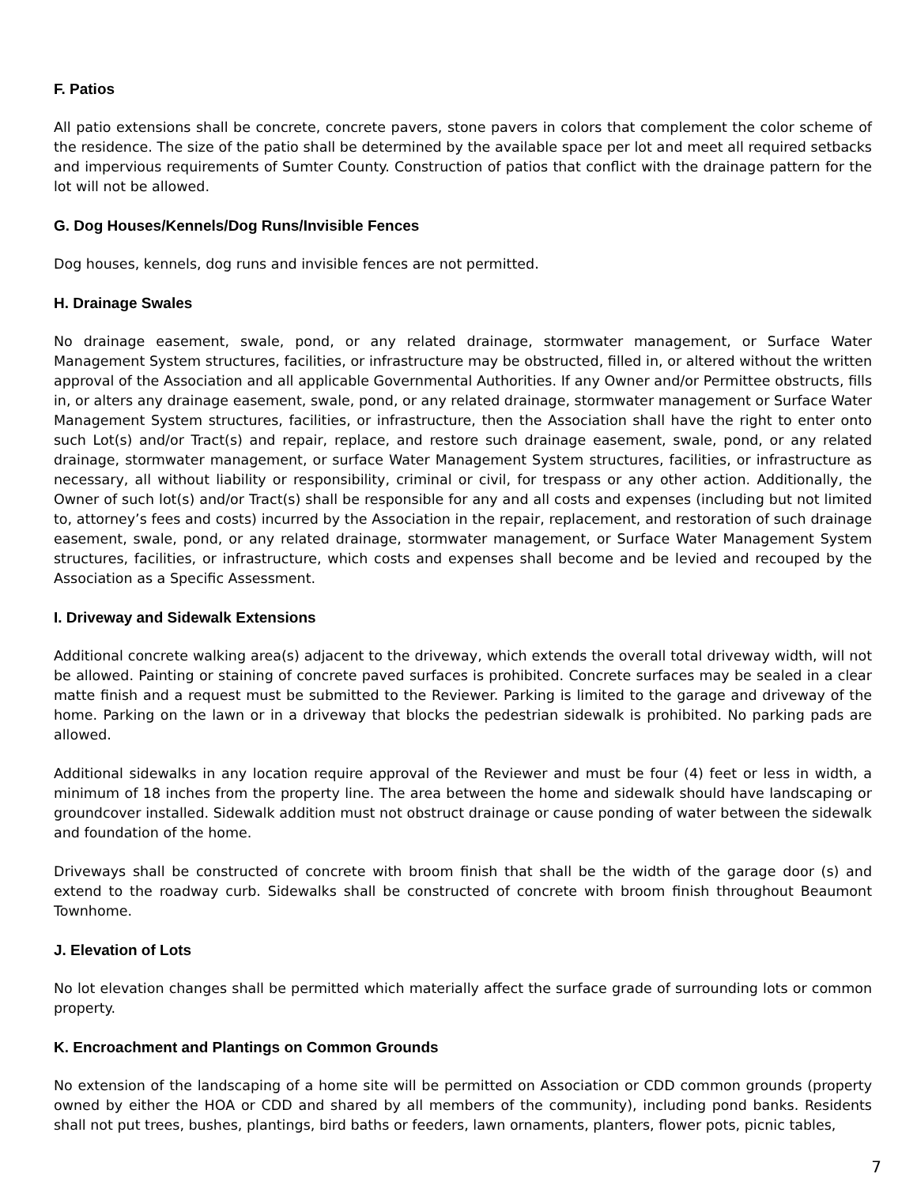F. Patios
All patio extensions shall be concrete, concrete pavers, stone pavers in colors that complement the color scheme of the residence. The size of the patio shall be determined by the available space per lot and meet all required setbacks and impervious requirements of Sumter County. Construction of patios that conflict with the drainage pattern for the lot will not be allowed.
G. Dog Houses/Kennels/Dog Runs/Invisible Fences
Dog houses, kennels, dog runs and invisible fences are not permitted.
H. Drainage Swales
No drainage easement, swale, pond, or any related drainage, stormwater management, or Surface Water Management System structures, facilities, or infrastructure may be obstructed, filled in, or altered without the written approval of the Association and all applicable Governmental Authorities. If any Owner and/or Permittee obstructs, fills in, or alters any drainage easement, swale, pond, or any related drainage, stormwater management or Surface Water Management System structures, facilities, or infrastructure, then the Association shall have the right to enter onto such Lot(s) and/or Tract(s) and repair, replace, and restore such drainage easement, swale, pond, or any related drainage, stormwater management, or surface Water Management System structures, facilities, or infrastructure as necessary, all without liability or responsibility, criminal or civil, for trespass or any other action. Additionally, the Owner of such lot(s) and/or Tract(s) shall be responsible for any and all costs and expenses (including but not limited to, attorney’s fees and costs) incurred by the Association in the repair, replacement, and restoration of such drainage easement, swale, pond, or any related drainage, stormwater management, or Surface Water Management System structures, facilities, or infrastructure, which costs and expenses shall become and be levied and recouped by the Association as a Specific Assessment.
I. Driveway and Sidewalk Extensions
Additional concrete walking area(s) adjacent to the driveway, which extends the overall total driveway width, will not be allowed. Painting or staining of concrete paved surfaces is prohibited. Concrete surfaces may be sealed in a clear matte finish and a request must be submitted to the Reviewer. Parking is limited to the garage and driveway of the home. Parking on the lawn or in a driveway that blocks the pedestrian sidewalk is prohibited. No parking pads are allowed.
Additional sidewalks in any location require approval of the Reviewer and must be four (4) feet or less in width, a minimum of 18 inches from the property line. The area between the home and sidewalk should have landscaping or groundcover installed. Sidewalk addition must not obstruct drainage or cause ponding of water between the sidewalk and foundation of the home.
Driveways shall be constructed of concrete with broom finish that shall be the width of the garage door (s) and extend to the roadway curb. Sidewalks shall be constructed of concrete with broom finish throughout Beaumont Townhome.
J. Elevation of Lots
No lot elevation changes shall be permitted which materially affect the surface grade of surrounding lots or common property.
K. Encroachment and Plantings on Common Grounds
No extension of the landscaping of a home site will be permitted on Association or CDD common grounds (property owned by either the HOA or CDD and shared by all members of the community), including pond banks. Residents shall not put trees, bushes, plantings, bird baths or feeders, lawn ornaments, planters, flower pots, picnic tables,
7